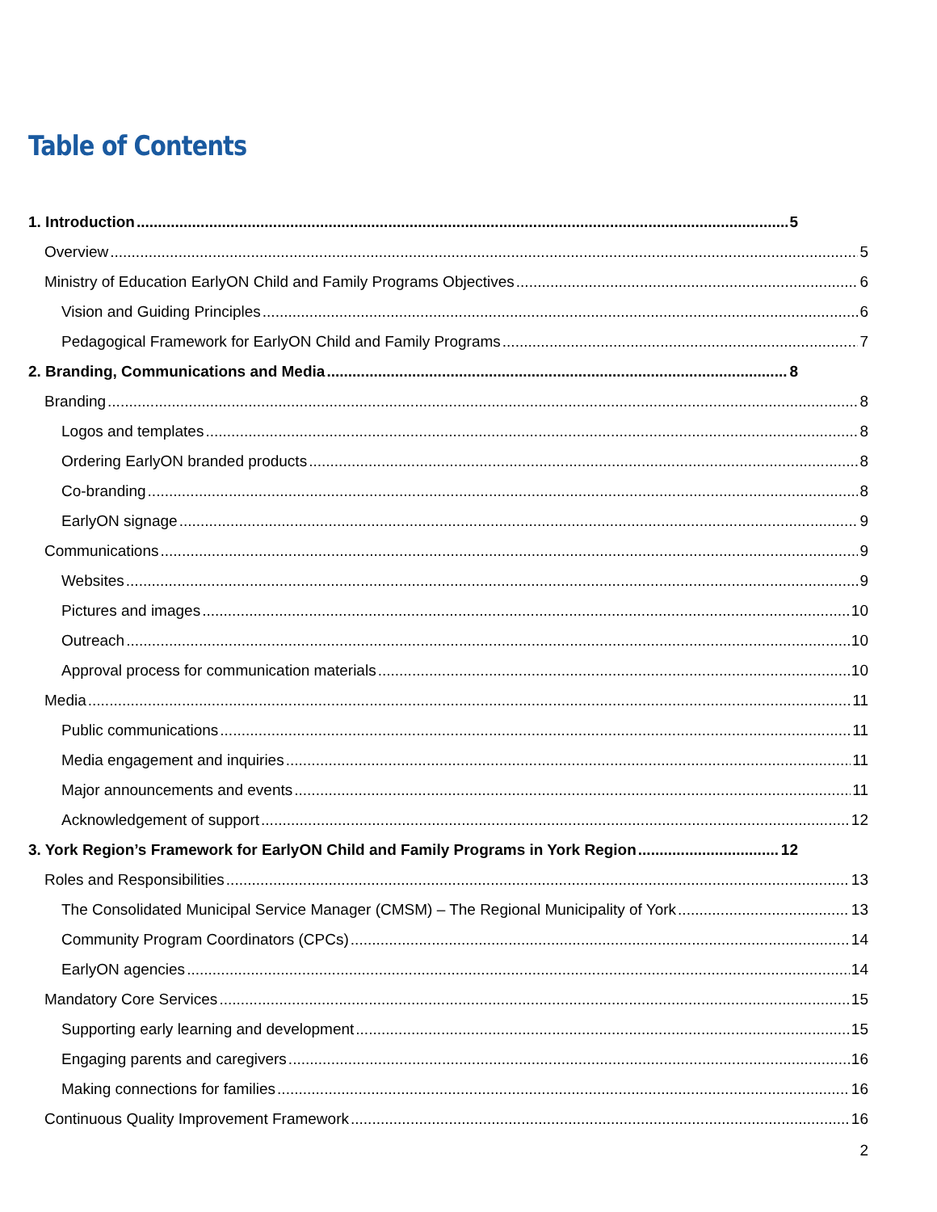Table of Contents
1. Introduction 5
Overview 5
Ministry of Education EarlyON Child and Family Programs Objectives 6
Vision and Guiding Principles 6
Pedagogical Framework for EarlyON Child and Family Programs 7
2. Branding, Communications and Media 8
Branding 8
Logos and templates 8
Ordering EarlyON branded products 8
Co-branding 8
EarlyON signage 9
Communications 9
Websites 9
Pictures and images 10
Outreach 10
Approval process for communication materials 10
Media 11
Public communications 11
Media engagement and inquiries 11
Major announcements and events 11
Acknowledgement of support 12
3. York Region’s Framework for EarlyON Child and Family Programs in York Region 12
Roles and Responsibilities 13
The Consolidated Municipal Service Manager (CMSM) – The Regional Municipality of York 13
Community Program Coordinators (CPCs) 14
EarlyON agencies 14
Mandatory Core Services 15
Supporting early learning and development 15
Engaging parents and caregivers 16
Making connections for families 16
Continuous Quality Improvement Framework 16
2